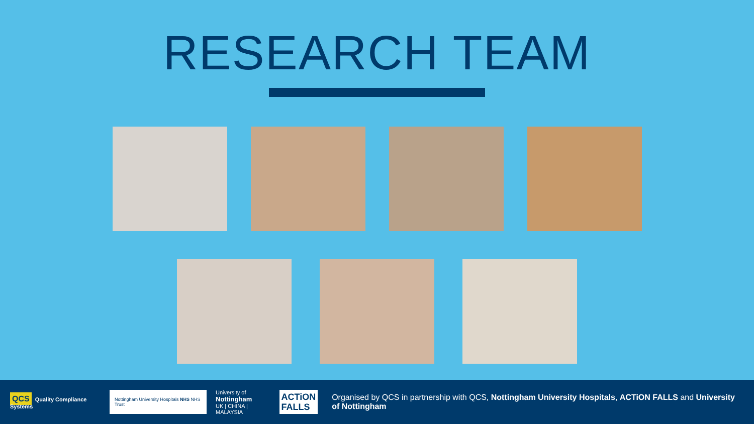RESEARCH TEAM
QCS Quality Compliance Systems
Nottingham University Hospitals NHS NHS Trust
University of
Nottingham
UK | CHINA | MALAYSIA
ACTiON
FALLS
Organised by QCS in partnership with QCS, Nottingham University Hospitals, ACTiON FALLS and University of Nottingham